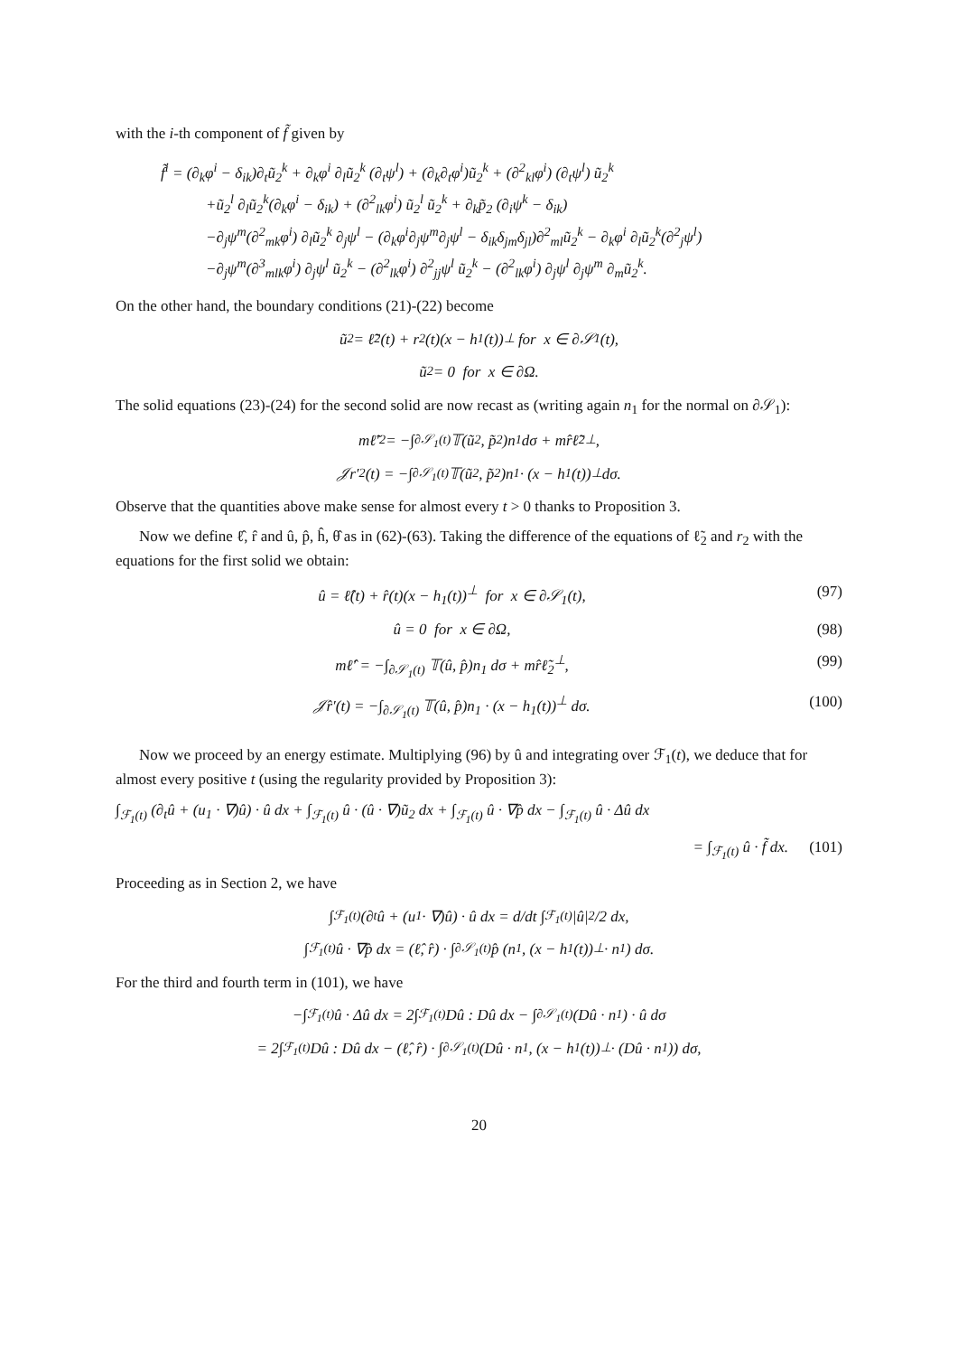with the i-th component of f̃ given by
f̃<sup>i</sup> = (∂<sub>k</sub>φ<sup>i</sup> − δ<sub>ik</sub>)∂<sub>t</sub>ũ<sub>2</sub><sup>k</sup> + ∂<sub>k</sub>φ<sup>i</sup> ∂<sub>l</sub>ũ<sub>2</sub><sup>k</sup> (∂<sub>t</sub>ψ<sup>l</sup>) + (∂<sub>k</sub>∂<sub>t</sub>φ<sup>i</sup>)ũ<sub>2</sub><sup>k</sup> + (∂<sup>2</sup><sub>kl</sub>φ<sup>i</sup>) (∂<sub>t</sub>ψ<sup>l</sup>) ũ<sub>2</sub><sup>k</sup>
+ũ<sub>2</sub><sup>l</sup> ∂<sub>l</sub>ũ<sub>2</sub><sup>k</sup>(∂<sub>k</sub>φ<sup>i</sup> − δ<sub>ik</sub>) + (∂<sup>2</sup><sub>lk</sub>φ<sup>i</sup>) ũ<sub>2</sub><sup>l</sup> ũ<sub>2</sub><sup>k</sup> + ∂<sub>k</sub>p̃<sub>2</sub> (∂<sub>i</sub>ψ<sup>k</sup> − δ<sub>ik</sub>)
−∂<sub>j</sub>ψ<sup>m</sup>(∂<sup>2</sup><sub>mk</sub>φ<sup>i</sup>) ∂<sub>l</sub>ũ<sub>2</sub><sup>k</sup> ∂<sub>j</sub>ψ<sup>l</sup> − (∂<sub>k</sub>φ<sup>i</sup>∂<sub>j</sub>ψ<sup>m</sup>∂<sub>j</sub>ψ<sup>l</sup> − δ<sub>ik</sub>δ<sub>jm</sub>δ<sub>jl</sub>)∂<sup>2</sup><sub>ml</sub>ũ<sub>2</sub><sup>k</sup> − ∂<sub>k</sub>φ<sup>i</sup> ∂<sub>l</sub>ũ<sub>2</sub><sup>k</sup>(∂<sup>2</sup><sub>j</sub>ψ<sup>l</sup>)
−∂<sub>j</sub>ψ<sup>m</sup>(∂<sup>3</sup><sub>mlk</sub>φ<sup>i</sup>) ∂<sub>j</sub>ψ<sup>l</sup> ũ<sub>2</sub><sup>k</sup> − (∂<sup>2</sup><sub>lk</sub>φ<sup>i</sup>) ∂<sup>2</sup><sub>jj</sub>ψ<sup>l</sup> ũ<sub>2</sub><sup>k</sup> − (∂<sup>2</sup><sub>lk</sub>φ<sup>i</sup>) ∂<sub>j</sub>ψ<sup>l</sup> ∂<sub>j</sub>ψ<sup>m</sup> ∂<sub>m</sub>ũ<sub>2</sub><sup>k</sup>.
On the other hand, the boundary conditions (21)-(22) become
ũ<sub>2</sub> = ℓ̃<sub>2</sub>(t) + r<sub>2</sub>(t)(x − h<sub>1</sub>(t))<sup>⊥</sup> for x ∈ ∂𝒮<sub>1</sub>(t),
ũ<sub>2</sub> = 0 for x ∈ ∂Ω.
The solid equations (23)-(24) for the second solid are now recast as (writing again n<sub>1</sub> for the normal on ∂𝒮<sub>1</sub>):
mℓ̃′<sub>2</sub> = −∫<sub>∂𝒮<sub>1</sub>(t)</sub> 𝕋(ũ<sub>2</sub>, p̃<sub>2</sub>)n<sub>1</sub> dσ + mr̂ℓ̃<sub>2</sub><sup>⊥</sup>,
𝒥r′<sub>2</sub>(t) = −∫<sub>∂𝒮<sub>1</sub>(t)</sub> 𝕋(ũ<sub>2</sub>, p̃<sub>2</sub>)n<sub>1</sub> · (x − h<sub>1</sub>(t))<sup>⊥</sup> dσ.
Observe that the quantities above make sense for almost every t > 0 thanks to Proposition 3.
Now we define ℓ̂, r̂ and û, p̂, ĥ, θ̂ as in (62)-(63). Taking the difference of the equations of ℓ̃<sub>2</sub> and r<sub>2</sub> with the equations for the first solid we obtain:
û = ℓ̂(t) + r̂(t)(x − h<sub>1</sub>(t))<sup>⊥</sup> for x ∈ ∂𝒮<sub>1</sub>(t),
(97)
û = 0 for x ∈ ∂Ω, (98)
mℓ̂′ = −∫<sub>∂𝒮<sub>1</sub>(t)</sub> 𝕋(û, p̂)n<sub>1</sub> dσ + mr̂ℓ̃<sub>2</sub><sup>⊥</sup>,
(99)
𝒥r̂′(t) = −∫<sub>∂𝒮<sub>1</sub>(t)</sub> 𝕋(û, p̂)n<sub>1</sub> · (x − h<sub>1</sub>(t))<sup>⊥</sup> dσ.
(100)
Now we proceed by an energy estimate. Multiplying (96) by û and integrating over ℱ<sub>1</sub>(t), we deduce that for almost every positive t (using the regularity provided by Proposition 3):
∫<sub>ℱ<sub>1</sub>(t)</sub> (∂<sub>t</sub>û + (u<sub>1</sub> · ∇)û) · û dx + ∫<sub>ℱ<sub>1</sub>(t)</sub> û · (û · ∇)ũ<sub>2</sub> dx + ∫<sub>ℱ<sub>1</sub>(t)</sub> û · ∇p̂ dx − ∫<sub>ℱ<sub>1</sub>(t)</sub> û · Δû dx
= ∫<sub>ℱ<sub>1</sub>(t)</sub> û · f̃ dx. (101)
Proceeding as in Section 2, we have
∫<sub>ℱ<sub>1</sub>(t)</sub> (∂<sub>t</sub>û + (u<sub>1</sub> · ∇)û) · û dx = d/dt ∫<sub>ℱ<sub>1</sub>(t)</sub> |û|<sup>2</sup>/2 dx,
∫<sub>ℱ<sub>1</sub>(t)</sub> û · ∇p̂ dx = (ℓ̂, r̂) · ∫<sub>∂𝒮<sub>1</sub>(t)</sub> p̂ (n<sub>1</sub>, (x − h<sub>1</sub>(t))<sup>⊥</sup> · n<sub>1</sub>) dσ.
For the third and fourth term in (101), we have
−∫<sub>ℱ<sub>1</sub>(t)</sub> û · Δû dx = 2∫<sub>ℱ<sub>1</sub>(t)</sub> Dû : Dû dx − ∫<sub>∂𝒮<sub>1</sub>(t)</sub> (Dû · n<sub>1</sub>) · û dσ
= 2∫<sub>ℱ<sub>1</sub>(t)</sub> Dû : Dû dx − (ℓ̂, r̂) · ∫<sub>∂𝒮<sub>1</sub>(t)</sub> (Dû · n<sub>1</sub>, (x − h<sub>1</sub>(t))<sup>⊥</sup> · (Dû · n<sub>1</sub>)) dσ,
20